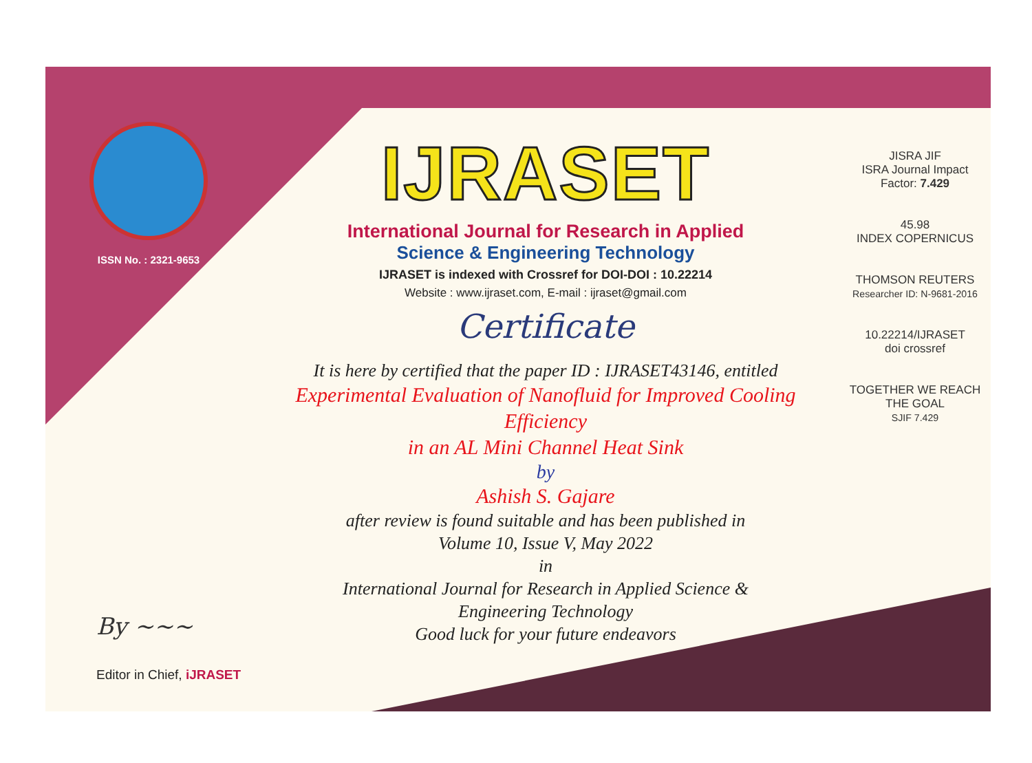ISSN No. : 2321-9653
IJRASET
International Journal for Research in Applied
Science & Engineering Technology
IJRASET is indexed with Crossref for DOI-DOI : 10.22214
Website : www.ijraset.com, E-mail : ijraset@gmail.com
Certificate
It is here by certified that the paper ID : IJRASET43146, entitled
Experimental Evaluation of Nanofluid for Improved Cooling Efficiency
in an AL Mini Channel Heat Sink
by
Ashish S. Gajare
after review is found suitable and has been published in
Volume 10, Issue V, May 2022
in
International Journal for Research in Applied Science &
Engineering Technology
Good luck for your future endeavors
JISRA JIF
ISRA Journal Impact
Factor: 7.429
45.98
INDEX COPERNICUS
THOMSON REUTERS
Researcher ID: N-9681-2016
10.22214/IJRASET
doi crossref
TOGETHER WE REACH THE GOAL
SJIF 7.429
By ~~~
Editor in Chief, iJRASET